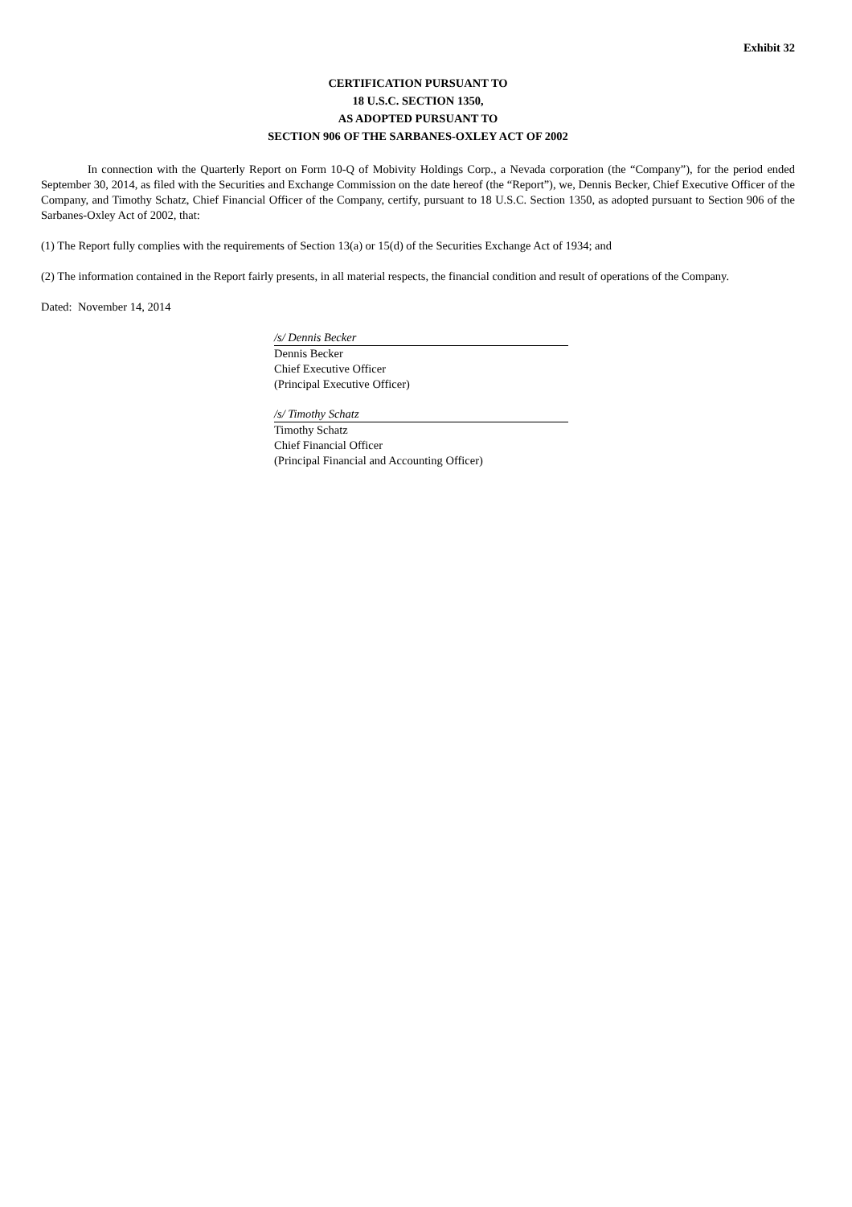Exhibit 32
CERTIFICATION PURSUANT TO
18 U.S.C. SECTION 1350,
AS ADOPTED PURSUANT TO
SECTION 906 OF THE SARBANES-OXLEY ACT OF 2002
In connection with the Quarterly Report on Form 10-Q of Mobivity Holdings Corp., a Nevada corporation (the “Company”), for the period ended September 30, 2014, as filed with the Securities and Exchange Commission on the date hereof (the “Report”), we, Dennis Becker, Chief Executive Officer of the Company, and Timothy Schatz, Chief Financial Officer of the Company, certify, pursuant to 18 U.S.C. Section 1350, as adopted pursuant to Section 906 of the Sarbanes-Oxley Act of 2002, that:
(1) The Report fully complies with the requirements of Section 13(a) or 15(d) of the Securities Exchange Act of 1934; and
(2) The information contained in the Report fairly presents, in all material respects, the financial condition and result of operations of the Company.
Dated: November 14, 2014
/s/ Dennis Becker
Dennis Becker
Chief Executive Officer
(Principal Executive Officer)
/s/ Timothy Schatz
Timothy Schatz
Chief Financial Officer
(Principal Financial and Accounting Officer)